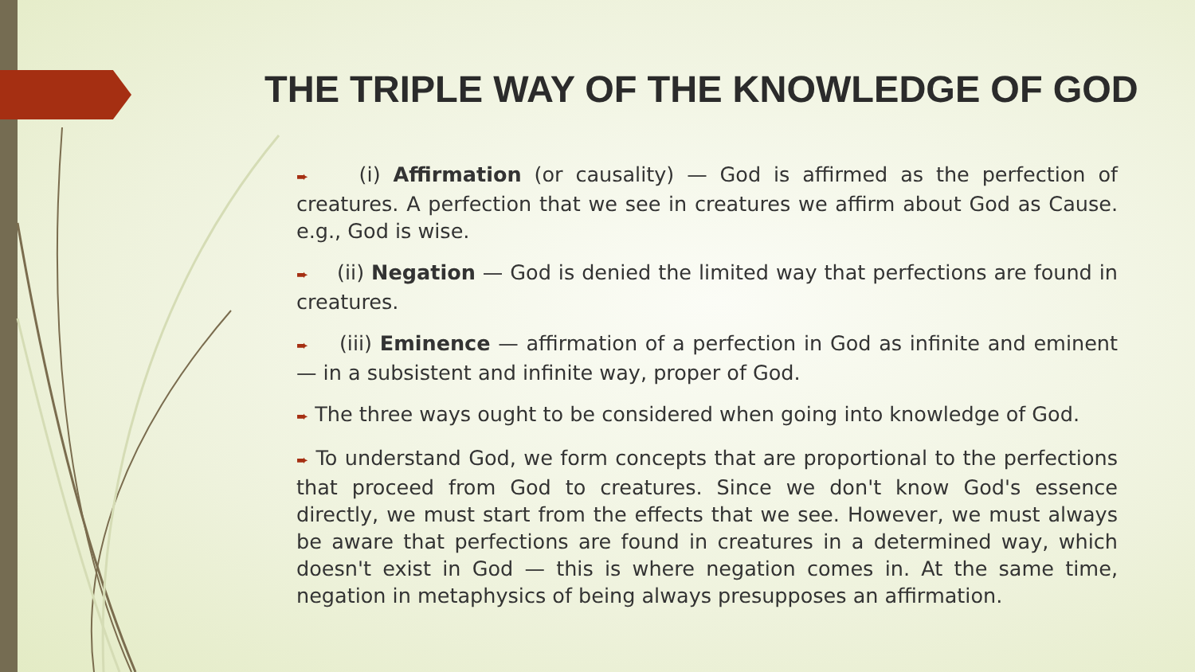THE TRIPLE WAY OF THE KNOWLEDGE OF GOD
➨ (i) Affirmation (or causality) — God is affirmed as the perfection of creatures. A perfection that we see in creatures we affirm about God as Cause. e.g., God is wise.
➨ (ii) Negation — God is denied the limited way that perfections are found in creatures.
➨ (iii) Eminence — affirmation of a perfection in God as infinite and eminent — in a subsistent and infinite way, proper of God.
➨ The three ways ought to be considered when going into knowledge of God.
➨ To understand God, we form concepts that are proportional to the perfections that proceed from God to creatures. Since we don't know God's essence directly, we must start from the effects that we see. However, we must always be aware that perfections are found in creatures in a determined way, which doesn't exist in God — this is where negation comes in. At the same time, negation in metaphysics of being always presupposes an affirmation.